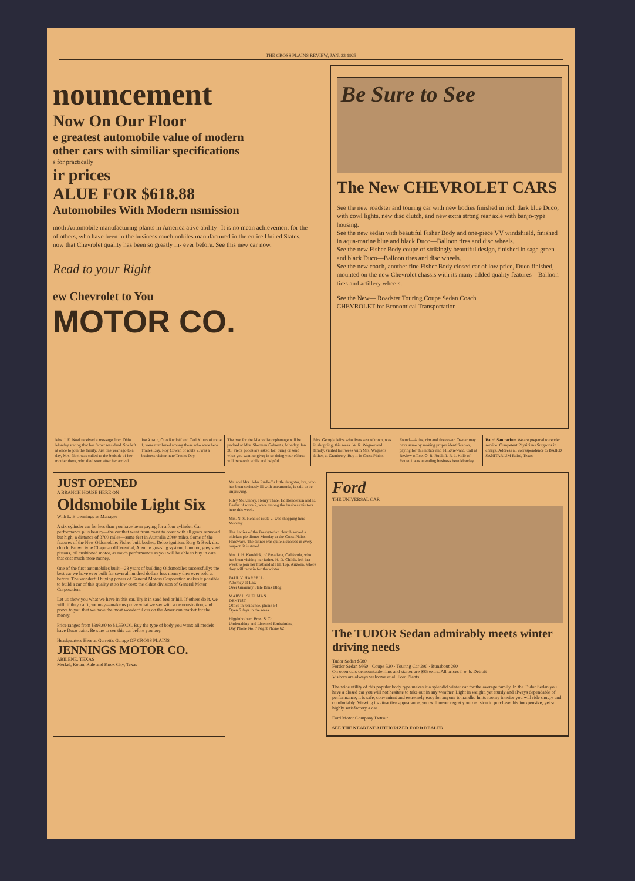THE CROSS PLAINS REVIEW, JAN. 23 1925
nouncement
Now On Our Floor
e greatest automobile value of modern
other cars with similiar specifications
s for practically
ir prices
ALUE FOR $618.88
Automobiles With Modern nsmission
moth Automobile manufacturing plants in America ative ability--It is no mean achievement for the of others, who have been in the business much nobiles manufactured in the entire United States. now that Chevrolet quality has been so greatly in- ever before. See this new car now.
Read to your Right
ew Chevrolet to You
MOTOR CO.
Be Sure to See
The New CHEVROLET CARS
See the new roadster and touring car with new bodies finished in rich dark blue Duco, with cowl lights, new disc clutch, and new extra strong rear axle with banjo-type housing.
See the new sedan with beautiful Fisher Body and one-piece VV windshield, finished in aqua-marine blue and black Duco—Balloon tires and disc wheels.
See the new Fisher Body coupe of strikingly beautiful design, finished in sage green and black Duco—Balloon tires and disc wheels.
See the new coach, another fine Fisher Body closed car of low price, Duco finished, mounted on the new Chevrolet chassis with its many added quality features—Balloon tires and artillery wheels.
See the New— Roadster Touring Coupe Sedan Coach
CHEVROLET for Economical Transportation
Mrs. J. E. Noel received a message from Ohio Monday stating that her father was dead. She left at once to join the family. Just one year ago to a day, Mrs. Noel was called to the bedside of her mother there, who died soon after her arrival.
Joe Austin, Otto Rudloff and Carl Klutts of route 1, were numbered among those who were here Trades Day. Roy Cowan of route 2, was a business visitor here Trades Day.
The box for the Methodist orphanage will be packed at Mrs. Sherman Gehrett's, Monday, Jan. 26. Piece goods are asked for; bring or send what you want to give; in so doing your efforts will be worth while and helpful.
Mrs. Georgia Mize who lives east of town, was in shopping, this week. W. R. Wagner and family, visited last week with Mrs. Wagner's father, at Granberry. Buy it in Cross Plains.
Found—A tire, rim and tire cover. Owner may have same by making proper identification, paying for this notice and $1.50 reward. Call at Review office. O. R. Rudloff. R. J. Kolb of Route 1 was attending business here Monday.
Baird Sanitarium We are prepared to render service. Competent Physicians Surgeons in charge. Address all correspondence to BAIRD SANITARIUM Baird, Texas.
JUST OPENED
A BRANCH HOUSE HERE ON
Oldsmobile Light Six
With L. E. Jennings as Manager
A six cylinder car for less than you have been paying for a four cylinder. Car performance plus beauty—the car that went from coast to coast with all gears removed but high, a distance of 3700 miles—same feat in Australia 2000 miles. Some of the features of the New Oldsmobile: Fisher built bodies, Delco ignition, Borg & Beck disc clutch, Brown type Chapman differential, Alemite greasing system, L motor, grey steel pistons, oil cushioned motor, as much performance as you will be able to buy in cars that cost much more money.
One of the first automobiles built—28 years of building Oldsmobiles successfully; the best car we have ever built for several hundred dollars less money then ever sold at before. The wonderful buying power of General Motors Corporation makes it possible to build a car of this quality at so low cost; the oldest division of General Motor Corporation.
Let us show you what we have in this car. Try it in sand bed or hill. If others do it, we will; if they can't, we may—make us prove what we say with a demonstration, and prove to you that we have the most wonderful car on the American market for the money.
Price ranges from $998.00 to $1,550.00. Buy the type of body you want; all models have Duco paint. Be sure to see this car before you buy.
Headquarters Here at Garrett's Garage OF CROSS PLAINS
JENNINGS MOTOR CO.
ABILENE, TEXAS
Merkel, Rotan, Rule and Knox City, Texas
Mr. and Mrs. John Rudloff's little daughter, Iva, who has been seriously ill with pneumonia, is said to be improving.
Riley McKinney, Henry Thate, Ed Henderson and E. Beeler of route 2, were among the business visitors here this week.
Mrs. N. S. Head of route 2, was shopping here Monday.
The Ladies of the Presbyterian church served a chicken pie dinner Monday at the Cross Plains Hardware. The dinner was quite a success in every respect, it is stated.
Mrs. J. H. Kendrick, of Pasadena, California, who has been visiting her father, H. D. Childs, left last week to join her husband at Hill Top, Arizona, where they will remain for the winter.
PAUL V. HARRELL
Attorney-at-Law
Over Guaranty State Bank Bldg.
MARY L. SHELMAN
DENTIST
Office in residence, phone 54.
Open 6 days in the week.
Higginbotham Bros. & Co.
Undertaking and Licensed Embalming
Day Phone No. 7 Night Phone 62
Ford
THE UNIVERSAL CAR
The TUDOR Sedan admirably meets winter driving needs
Tudor Sedan $580
Fordor Sedan $660 · Coupe 520 · Touring Car 290 · Runabout 260
On open cars demountable rims and starter are $85 extra. All prices f. o. b. Detroit
Visitors are always welcome at all Ford Plants
The wide utility of this popular body type makes it a splendid winter car for the average family. In the Tudor Sedan you have a closed car you will not hesitate to take out in any weather. Light in weight, yet sturdy and always dependable of performance, it is safe, convenient and extremely easy for anyone to handle. In its roomy interior you will ride snugly and comfortably. Viewing its attractive appearance, you will never regret your decision to purchase this inexpensive, yet so highly satisfactory a car.
Ford Motor Company Detroit
SEE THE NEAREST AUTHORIZED FORD DEALER